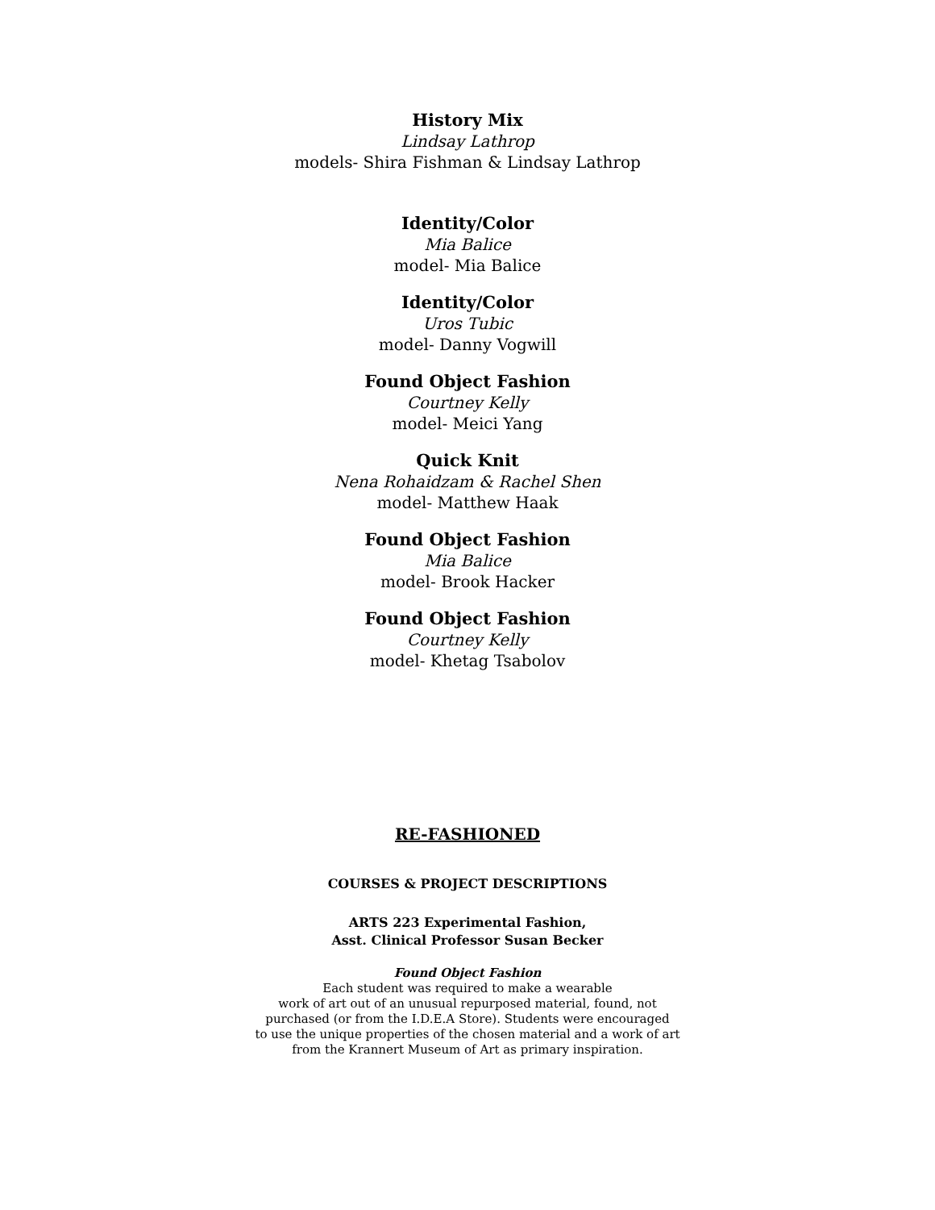History Mix
Lindsay Lathrop
models- Shira Fishman & Lindsay Lathrop
Identity/Color
Mia Balice
model- Mia Balice
Identity/Color
Uros Tubic
model- Danny Vogwill
Found Object Fashion
Courtney Kelly
model- Meici Yang
Quick Knit
Nena Rohaidzam & Rachel Shen
model- Matthew Haak
Found Object Fashion
Mia Balice
model- Brook Hacker
Found Object Fashion
Courtney Kelly
model- Khetag Tsabolov
RE-FASHIONED
COURSES & PROJECT DESCRIPTIONS
ARTS 223 Experimental Fashion,
Asst. Clinical Professor Susan Becker
Found Object Fashion
Each student was required to make a wearable
work of art out of an unusual repurposed material, found, not
purchased (or from the I.D.E.A Store). Students were encouraged
to use the unique properties of the chosen material and a work of art
from the Krannert Museum of Art as primary inspiration.